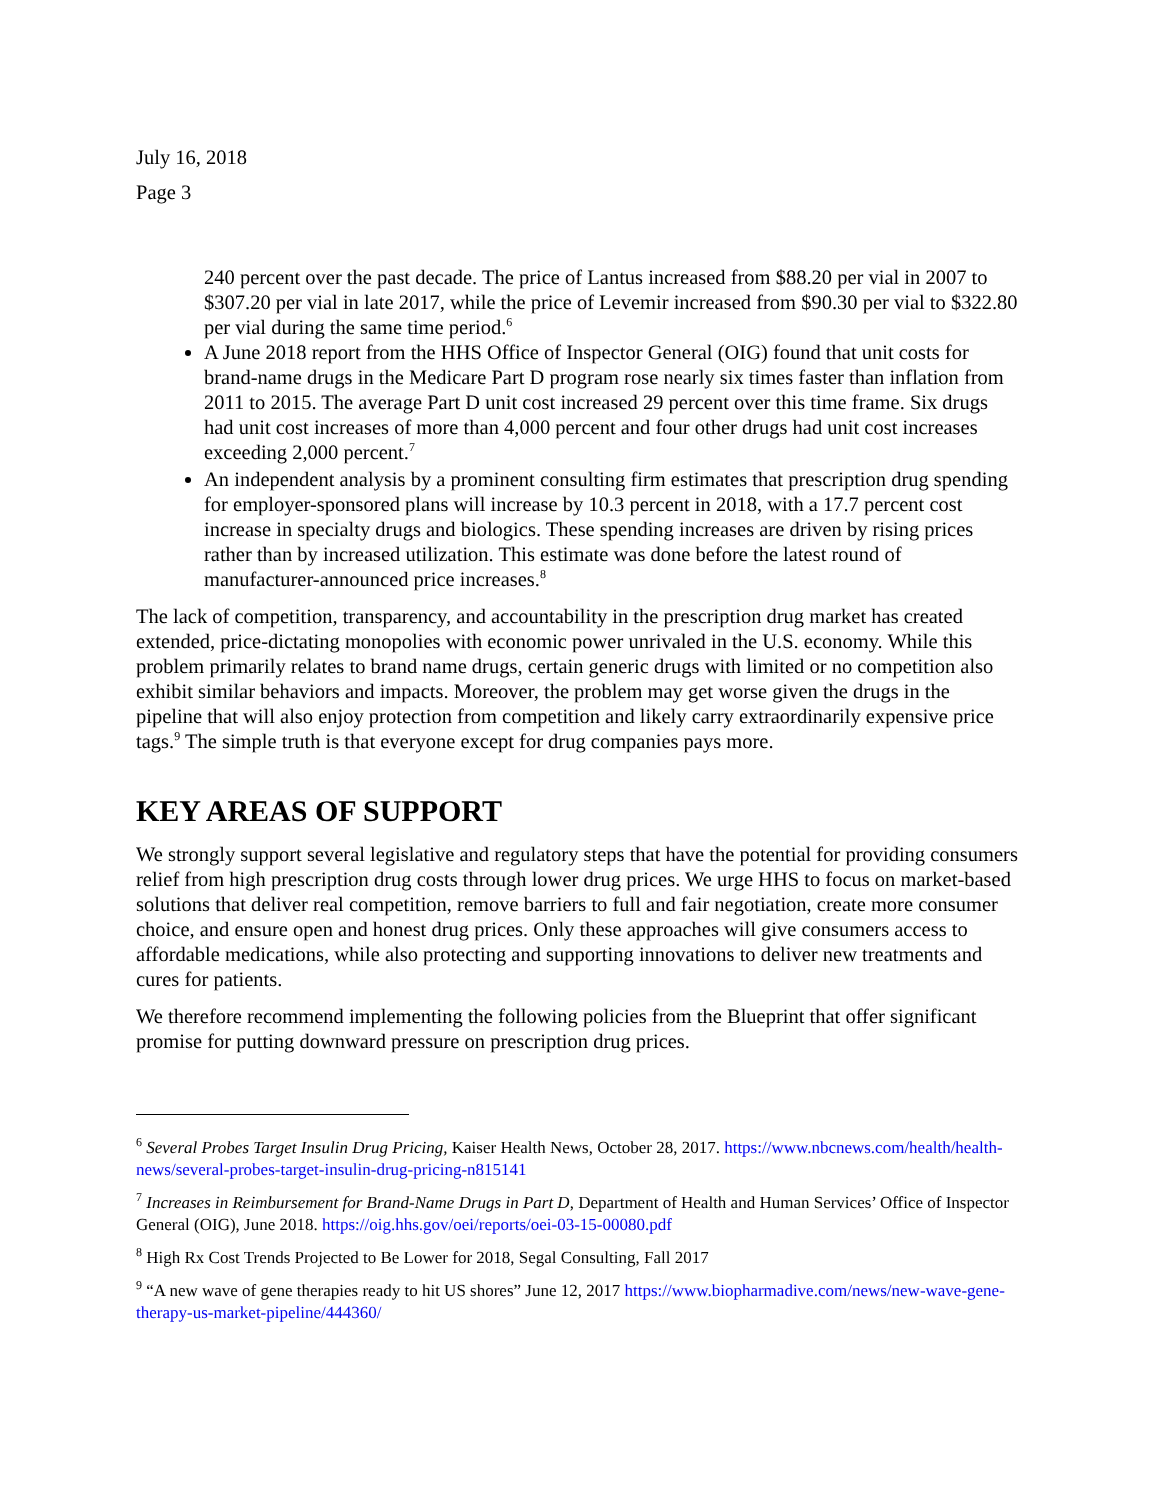July 16, 2018
Page 3
240 percent over the past decade. The price of Lantus increased from $88.20 per vial in 2007 to $307.20 per vial in late 2017, while the price of Levemir increased from $90.30 per vial to $322.80 per vial during the same time period.<sup>6</sup>
A June 2018 report from the HHS Office of Inspector General (OIG) found that unit costs for brand-name drugs in the Medicare Part D program rose nearly six times faster than inflation from 2011 to 2015. The average Part D unit cost increased 29 percent over this time frame. Six drugs had unit cost increases of more than 4,000 percent and four other drugs had unit cost increases exceeding 2,000 percent.<sup>7</sup>
An independent analysis by a prominent consulting firm estimates that prescription drug spending for employer-sponsored plans will increase by 10.3 percent in 2018, with a 17.7 percent cost increase in specialty drugs and biologics. These spending increases are driven by rising prices rather than by increased utilization. This estimate was done before the latest round of manufacturer-announced price increases.<sup>8</sup>
The lack of competition, transparency, and accountability in the prescription drug market has created extended, price-dictating monopolies with economic power unrivaled in the U.S. economy. While this problem primarily relates to brand name drugs, certain generic drugs with limited or no competition also exhibit similar behaviors and impacts. Moreover, the problem may get worse given the drugs in the pipeline that will also enjoy protection from competition and likely carry extraordinarily expensive price tags.<sup>9</sup> The simple truth is that everyone except for drug companies pays more.
KEY AREAS OF SUPPORT
We strongly support several legislative and regulatory steps that have the potential for providing consumers relief from high prescription drug costs through lower drug prices. We urge HHS to focus on market-based solutions that deliver real competition, remove barriers to full and fair negotiation, create more consumer choice, and ensure open and honest drug prices. Only these approaches will give consumers access to affordable medications, while also protecting and supporting innovations to deliver new treatments and cures for patients.
We therefore recommend implementing the following policies from the Blueprint that offer significant promise for putting downward pressure on prescription drug prices.
<sup>6</sup> Several Probes Target Insulin Drug Pricing, Kaiser Health News, October 28, 2017. https://www.nbcnews.com/health/health-news/several-probes-target-insulin-drug-pricing-n815141
<sup>7</sup> Increases in Reimbursement for Brand-Name Drugs in Part D, Department of Health and Human Services’ Office of Inspector General (OIG), June 2018. https://oig.hhs.gov/oei/reports/oei-03-15-00080.pdf
<sup>8</sup> High Rx Cost Trends Projected to Be Lower for 2018, Segal Consulting, Fall 2017
<sup>9</sup> “A new wave of gene therapies ready to hit US shores” June 12, 2017 https://www.biopharmadive.com/news/new-wave-gene-therapy-us-market-pipeline/444360/